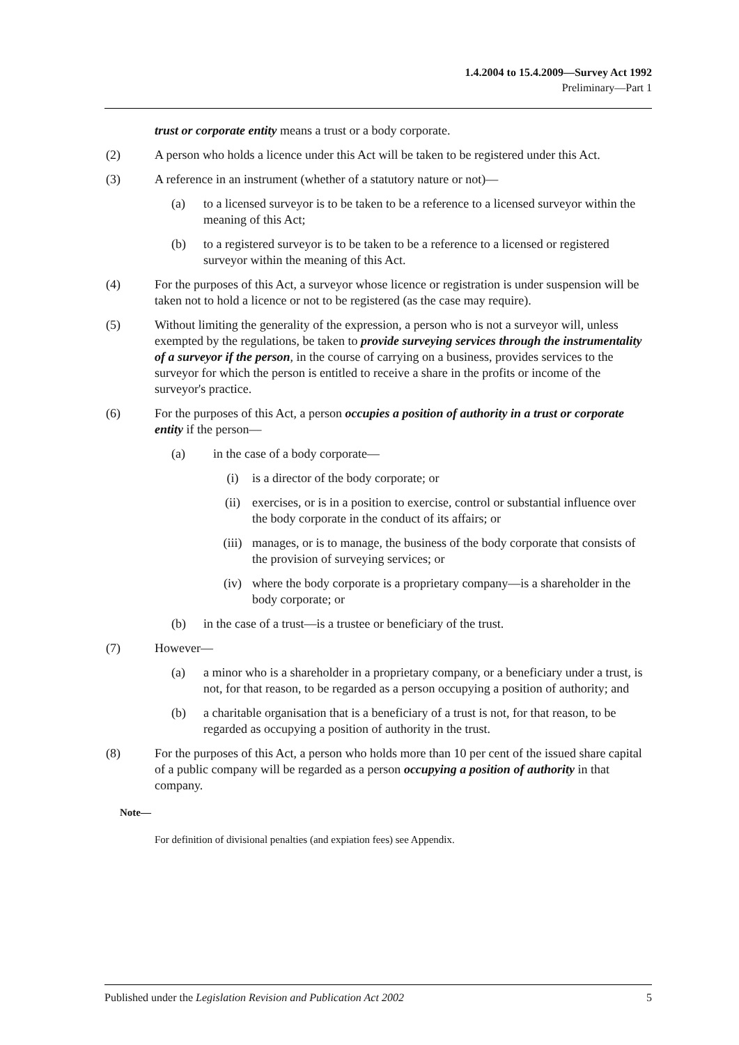1.4.2004 to 15.4.2009—Survey Act 1992
Preliminary—Part 1
trust or corporate entity means a trust or a body corporate.
(2) A person who holds a licence under this Act will be taken to be registered under this Act.
(3) A reference in an instrument (whether of a statutory nature or not)—
(a) to a licensed surveyor is to be taken to be a reference to a licensed surveyor within the meaning of this Act;
(b) to a registered surveyor is to be taken to be a reference to a licensed or registered surveyor within the meaning of this Act.
(4) For the purposes of this Act, a surveyor whose licence or registration is under suspension will be taken not to hold a licence or not to be registered (as the case may require).
(5) Without limiting the generality of the expression, a person who is not a surveyor will, unless exempted by the regulations, be taken to provide surveying services through the instrumentality of a surveyor if the person, in the course of carrying on a business, provides services to the surveyor for which the person is entitled to receive a share in the profits or income of the surveyor's practice.
(6) For the purposes of this Act, a person occupies a position of authority in a trust or corporate entity if the person—
(a) in the case of a body corporate—
(i) is a director of the body corporate; or
(ii) exercises, or is in a position to exercise, control or substantial influence over the body corporate in the conduct of its affairs; or
(iii) manages, or is to manage, the business of the body corporate that consists of the provision of surveying services; or
(iv) where the body corporate is a proprietary company—is a shareholder in the body corporate; or
(b) in the case of a trust—is a trustee or beneficiary of the trust.
(7) However—
(a) a minor who is a shareholder in a proprietary company, or a beneficiary under a trust, is not, for that reason, to be regarded as a person occupying a position of authority; and
(b) a charitable organisation that is a beneficiary of a trust is not, for that reason, to be regarded as occupying a position of authority in the trust.
(8) For the purposes of this Act, a person who holds more than 10 per cent of the issued share capital of a public company will be regarded as a person occupying a position of authority in that company.
Note—
For definition of divisional penalties (and expiation fees) see Appendix.
Published under the Legislation Revision and Publication Act 2002 5